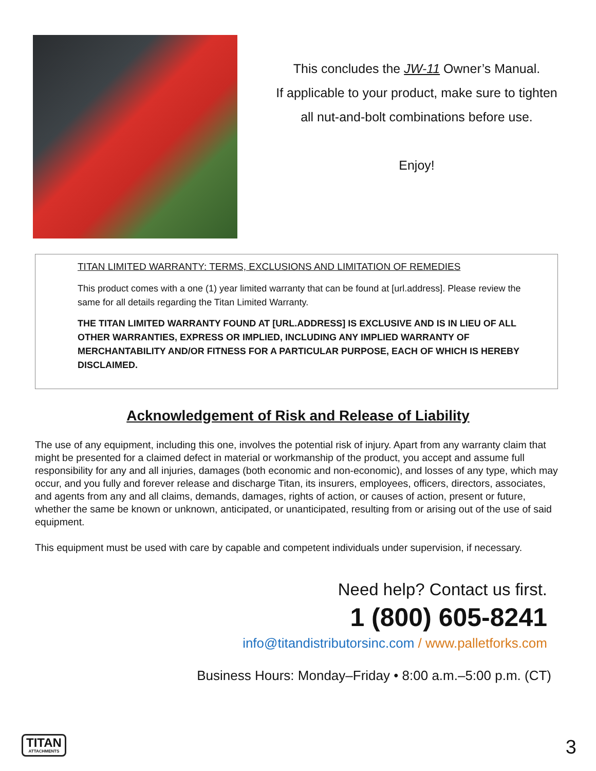This concludes the JW-11 Owner’s Manual.
If applicable to your product, make sure to tighten
all nut-and-bolt combinations before use.
Enjoy!
TITAN LIMITED WARRANTY: TERMS, EXCLUSIONS AND LIMITATION OF REMEDIES
This product comes with a one (1) year limited warranty that can be found at [url.address]. Please review the same for all details regarding the Titan Limited Warranty.
THE TITAN LIMITED WARRANTY FOUND AT [URL.ADDRESS] IS EXCLUSIVE AND IS IN LIEU OF ALL OTHER WARRANTIES, EXPRESS OR IMPLIED, INCLUDING ANY IMPLIED WARRANTY OF MERCHANTABILITY AND/OR FITNESS FOR A PARTICULAR PURPOSE, EACH OF WHICH IS HEREBY DISCLAIMED.
Acknowledgement of Risk and Release of Liability
The use of any equipment, including this one, involves the potential risk of injury. Apart from any warranty claim that might be presented for a claimed defect in material or workmanship of the product, you accept and assume full responsibility for any and all injuries, damages (both economic and non-economic), and losses of any type, which may occur, and you fully and forever release and discharge Titan, its insurers, employees, officers, directors, associates, and agents from any and all claims, demands, damages, rights of action, or causes of action, present or future, whether the same be known or unknown, anticipated, or unanticipated, resulting from or arising out of the use of said equipment.
This equipment must be used with care by capable and competent individuals under supervision, if necessary.
Need help? Contact us first.
1 (800) 605-8241
info@titandistributorsinc.com / www.palletforks.com
Business Hours: Monday–Friday • 8:00 a.m.–5:00 p.m. (CT)
TITAN
ATTACHMENTS
3